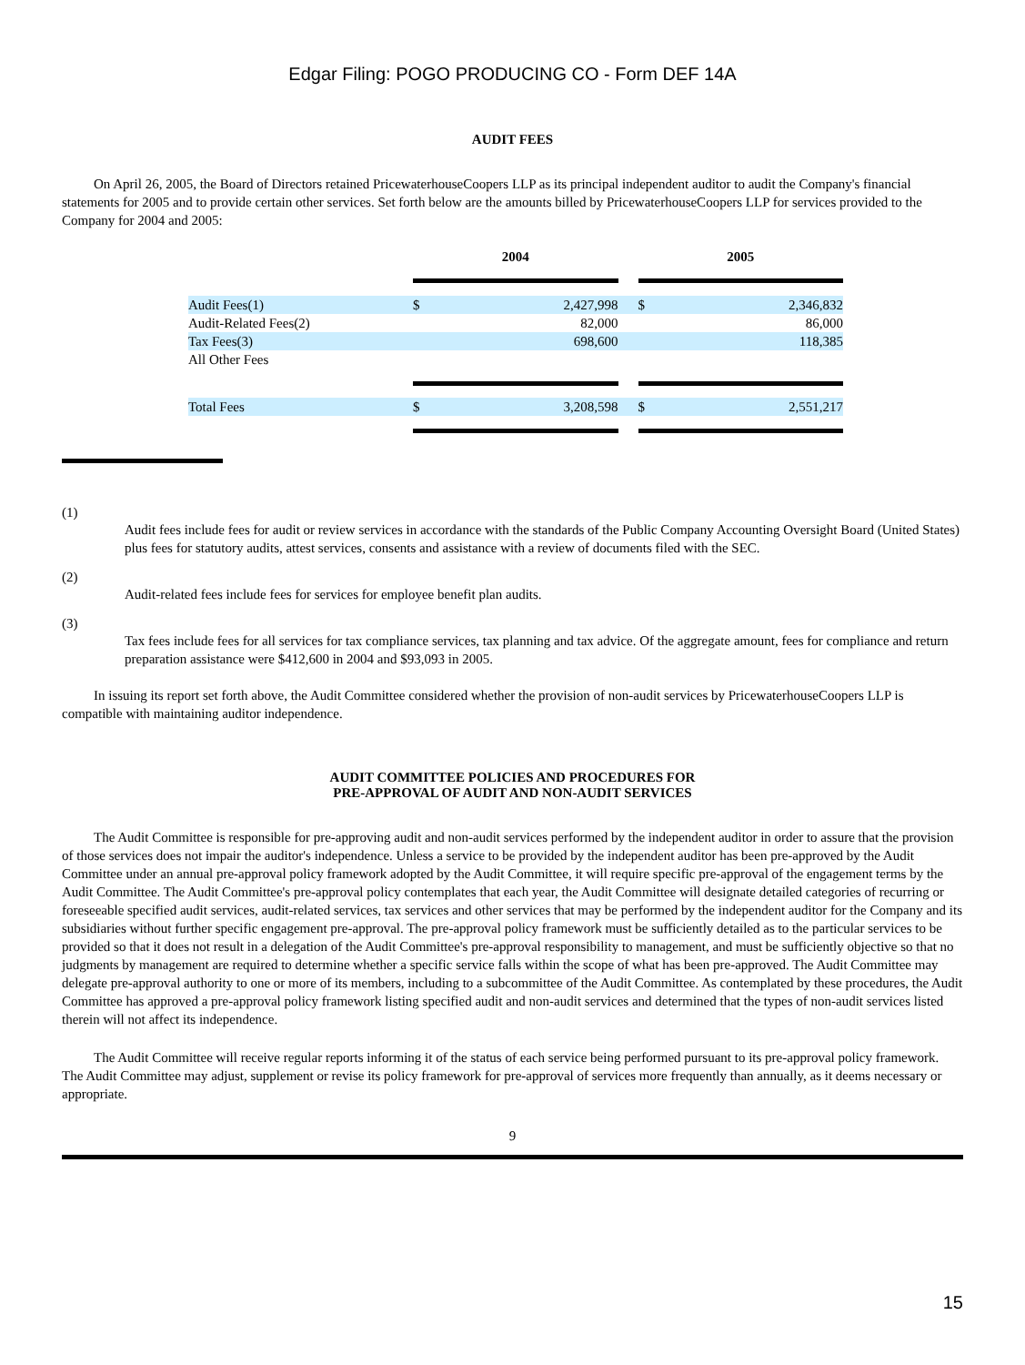Edgar Filing: POGO PRODUCING CO - Form DEF 14A
AUDIT FEES
On April 26, 2005, the Board of Directors retained PricewaterhouseCoopers LLP as its principal independent auditor to audit the Company's financial statements for 2005 and to provide certain other services. Set forth below are the amounts billed by PricewaterhouseCoopers LLP for services provided to the Company for 2004 and 2005:
| | 2004 | | | 2005 | |
| --- | --- | --- | --- | --- | --- |
| Audit Fees(1) | $ | 2,427,998 | | $ | 2,346,832 |
| Audit-Related Fees(2) | | 82,000 | | | 86,000 |
| Tax Fees(3) | | 698,600 | | | 118,385 |
| All Other Fees | | | | | |
| Total Fees | $ | 3,208,598 | | $ | 2,551,217 |
(1)
Audit fees include fees for audit or review services in accordance with the standards of the Public Company Accounting Oversight Board (United States) plus fees for statutory audits, attest services, consents and assistance with a review of documents filed with the SEC.
(2)
Audit-related fees include fees for services for employee benefit plan audits.
(3)
Tax fees include fees for all services for tax compliance services, tax planning and tax advice. Of the aggregate amount, fees for compliance and return preparation assistance were $412,600 in 2004 and $93,093 in 2005.
In issuing its report set forth above, the Audit Committee considered whether the provision of non-audit services by PricewaterhouseCoopers LLP is compatible with maintaining auditor independence.
AUDIT COMMITTEE POLICIES AND PROCEDURES FOR
PRE-APPROVAL OF AUDIT AND NON-AUDIT SERVICES
The Audit Committee is responsible for pre-approving audit and non-audit services performed by the independent auditor in order to assure that the provision of those services does not impair the auditor's independence. Unless a service to be provided by the independent auditor has been pre-approved by the Audit Committee under an annual pre-approval policy framework adopted by the Audit Committee, it will require specific pre-approval of the engagement terms by the Audit Committee. The Audit Committee's pre-approval policy contemplates that each year, the Audit Committee will designate detailed categories of recurring or foreseeable specified audit services, audit-related services, tax services and other services that may be performed by the independent auditor for the Company and its subsidiaries without further specific engagement pre-approval. The pre-approval policy framework must be sufficiently detailed as to the particular services to be provided so that it does not result in a delegation of the Audit Committee's pre-approval responsibility to management, and must be sufficiently objective so that no judgments by management are required to determine whether a specific service falls within the scope of what has been pre-approved. The Audit Committee may delegate pre-approval authority to one or more of its members, including to a subcommittee of the Audit Committee. As contemplated by these procedures, the Audit Committee has approved a pre-approval policy framework listing specified audit and non-audit services and determined that the types of non-audit services listed therein will not affect its independence.
The Audit Committee will receive regular reports informing it of the status of each service being performed pursuant to its pre-approval policy framework. The Audit Committee may adjust, supplement or revise its policy framework for pre-approval of services more frequently than annually, as it deems necessary or appropriate.
9
15